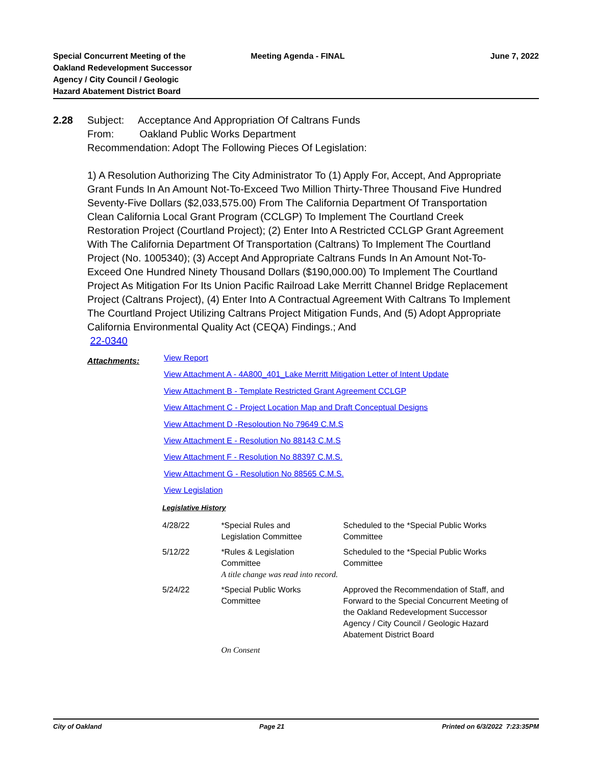Special Concurrent Meeting of the
Oakland Redevelopment Successor
Agency / City Council / Geologic
Hazard Abatement District Board
Meeting Agenda - FINAL June 7, 2022
2.28
Subject: Acceptance And Appropriation Of Caltrans Funds
From: Oakland Public Works Department
Recommendation: Adopt The Following Pieces Of Legislation:
1) A Resolution Authorizing The City Administrator To (1) Apply For, Accept, And Appropriate Grant Funds In An Amount Not-To-Exceed Two Million Thirty-Three Thousand Five Hundred Seventy-Five Dollars ($2,033,575.00) From The California Department Of Transportation Clean California Local Grant Program (CCLGP) To Implement The Courtland Creek Restoration Project (Courtland Project); (2) Enter Into A Restricted CCLGP Grant Agreement With The California Department Of Transportation (Caltrans) To Implement The Courtland Project (No. 1005340); (3) Accept And Appropriate Caltrans Funds In An Amount Not-To-Exceed One Hundred Ninety Thousand Dollars ($190,000.00) To Implement The Courtland Project As Mitigation For Its Union Pacific Railroad Lake Merritt Channel Bridge Replacement Project (Caltrans Project), (4) Enter Into A Contractual Agreement With Caltrans To Implement The Courtland Project Utilizing Caltrans Project Mitigation Funds, And (5) Adopt Appropriate California Environmental Quality Act (CEQA) Findings.; And
22-0340
Attachments:
View Report
View Attachment A - 4A800_401_Lake Merritt Mitigation Letter of Intent Update
View Attachment B - Template Restricted Grant Agreement CCLGP
View Attachment C - Project Location Map and Draft Conceptual Designs
View Attachment D -Resoloution No 79649 C.M.S
View Attachment E - Resolution No 88143 C.M.S
View Attachment F - Resolution No 88397 C.M.S.
View Attachment G - Resolution No 88565 C.M.S.
View Legislation
Legislative History
| 4/28/22 | *Special Rules and Legislation Committee | Scheduled to the *Special Public Works Committee |
| 5/12/22 | *Rules & Legislation Committee A title change was read into record. | Scheduled to the *Special Public Works Committee |
| 5/24/22 | *Special Public Works Committee | Approved the Recommendation of Staff, and Forward to the Special Concurrent Meeting of the Oakland Redevelopment Successor Agency / City Council / Geologic Hazard Abatement District Board |
| | On Consent | |
City of Oakland Page 21 Printed on 6/3/2022 7:23:35PM